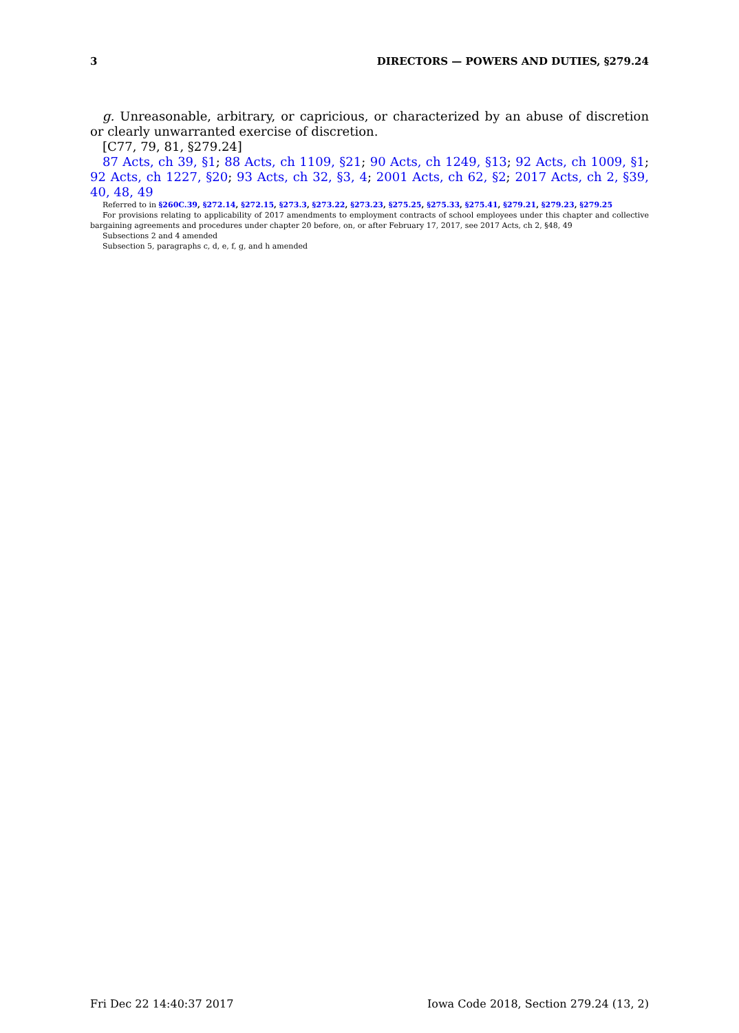3 DIRECTORS — POWERS AND DUTIES, §279.24
g. Unreasonable, arbitrary, or capricious, or characterized by an abuse of discretion or clearly unwarranted exercise of discretion.
[C77, 79, 81, §279.24]
87 Acts, ch 39, §1; 88 Acts, ch 1109, §21; 90 Acts, ch 1249, §13; 92 Acts, ch 1009, §1; 92 Acts, ch 1227, §20; 93 Acts, ch 32, §3, 4; 2001 Acts, ch 62, §2; 2017 Acts, ch 2, §39, 40, 48, 49
Referred to in §260C.39, §272.14, §272.15, §273.3, §273.22, §273.23, §275.25, §275.33, §275.41, §279.21, §279.23, §279.25
For provisions relating to applicability of 2017 amendments to employment contracts of school employees under this chapter and collective bargaining agreements and procedures under chapter 20 before, on, or after February 17, 2017, see 2017 Acts, ch 2, §48, 49
Subsections 2 and 4 amended
Subsection 5, paragraphs c, d, e, f, g, and h amended
Fri Dec 22 14:40:37 2017 Iowa Code 2018, Section 279.24 (13, 2)